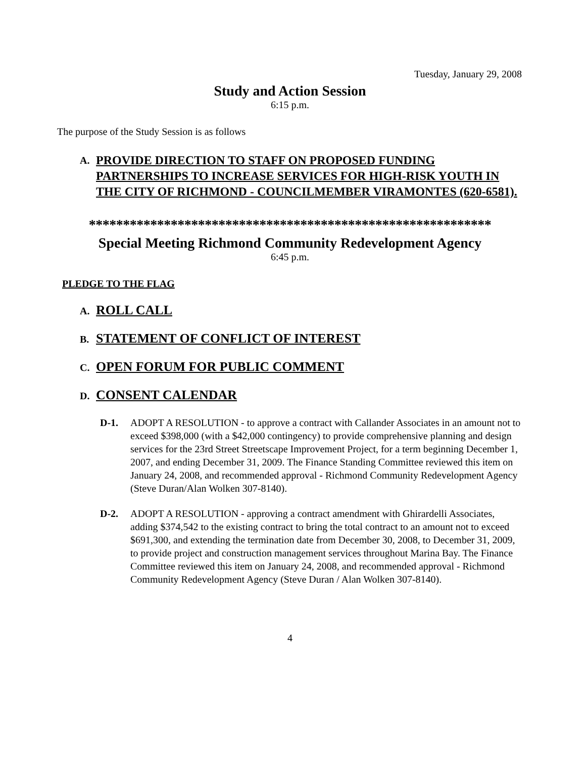Tuesday, January 29, 2008
Study and Action Session
6:15 p.m.
The purpose of the Study Session is as follows
A. PROVIDE DIRECTION TO STAFF ON PROPOSED FUNDING PARTNERSHIPS TO INCREASE SERVICES FOR HIGH-RISK YOUTH IN THE CITY OF RICHMOND - COUNCILMEMBER VIRAMONTES (620-6581).
***********************************************************
Special Meeting Richmond Community Redevelopment Agency
6:45 p.m.
PLEDGE TO THE FLAG
A. ROLL CALL
B. STATEMENT OF CONFLICT OF INTEREST
C. OPEN FORUM FOR PUBLIC COMMENT
D. CONSENT CALENDAR
D-1. ADOPT A RESOLUTION - to approve a contract with Callander Associates in an amount not to exceed $398,000 (with a $42,000 contingency) to provide comprehensive planning and design services for the 23rd Street Streetscape Improvement Project, for a term beginning December 1, 2007, and ending December 31, 2009. The Finance Standing Committee reviewed this item on January 24, 2008, and recommended approval - Richmond Community Redevelopment Agency (Steve Duran/Alan Wolken 307-8140).
D-2. ADOPT A RESOLUTION - approving a contract amendment with Ghirardelli Associates, adding $374,542 to the existing contract to bring the total contract to an amount not to exceed $691,300, and extending the termination date from December 30, 2008, to December 31, 2009, to provide project and construction management services throughout Marina Bay. The Finance Committee reviewed this item on January 24, 2008, and recommended approval - Richmond Community Redevelopment Agency (Steve Duran / Alan Wolken 307-8140).
4